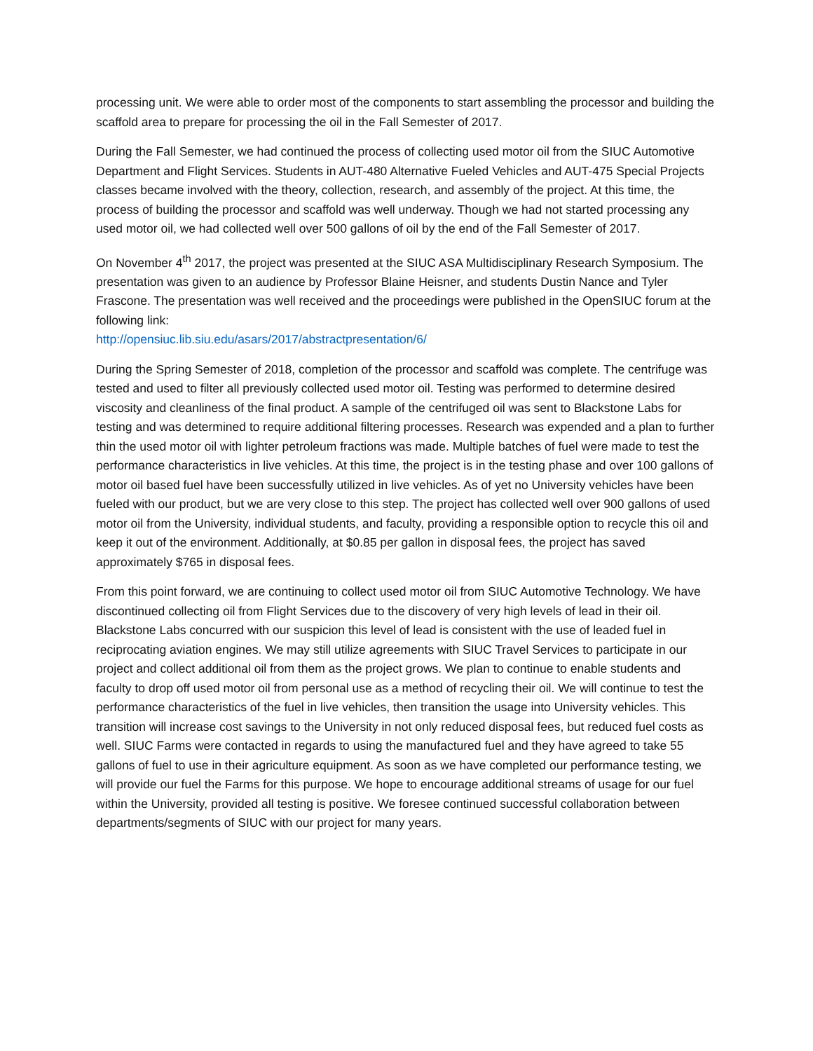processing unit. We were able to order most of the components to start assembling the processor and building the scaffold area to prepare for processing the oil in the Fall Semester of 2017.
During the Fall Semester, we had continued the process of collecting used motor oil from the SIUC Automotive Department and Flight Services. Students in AUT-480 Alternative Fueled Vehicles and AUT-475 Special Projects classes became involved with the theory, collection, research, and assembly of the project. At this time, the process of building the processor and scaffold was well underway. Though we had not started processing any used motor oil, we had collected well over 500 gallons of oil by the end of the Fall Semester of 2017.
On November 4<sup>th</sup> 2017, the project was presented at the SIUC ASA Multidisciplinary Research Symposium. The presentation was given to an audience by Professor Blaine Heisner, and students Dustin Nance and Tyler Frascone. The presentation was well received and the proceedings were published in the OpenSIUC forum at the following link:
http://opensiuc.lib.siu.edu/asars/2017/abstractpresentation/6/
During the Spring Semester of 2018, completion of the processor and scaffold was complete. The centrifuge was tested and used to filter all previously collected used motor oil. Testing was performed to determine desired viscosity and cleanliness of the final product. A sample of the centrifuged oil was sent to Blackstone Labs for testing and was determined to require additional filtering processes. Research was expended and a plan to further thin the used motor oil with lighter petroleum fractions was made. Multiple batches of fuel were made to test the performance characteristics in live vehicles. At this time, the project is in the testing phase and over 100 gallons of motor oil based fuel have been successfully utilized in live vehicles. As of yet no University vehicles have been fueled with our product, but we are very close to this step. The project has collected well over 900 gallons of used motor oil from the University, individual students, and faculty, providing a responsible option to recycle this oil and keep it out of the environment. Additionally, at $0.85 per gallon in disposal fees, the project has saved approximately $765 in disposal fees.
From this point forward, we are continuing to collect used motor oil from SIUC Automotive Technology. We have discontinued collecting oil from Flight Services due to the discovery of very high levels of lead in their oil. Blackstone Labs concurred with our suspicion this level of lead is consistent with the use of leaded fuel in reciprocating aviation engines. We may still utilize agreements with SIUC Travel Services to participate in our project and collect additional oil from them as the project grows. We plan to continue to enable students and faculty to drop off used motor oil from personal use as a method of recycling their oil. We will continue to test the performance characteristics of the fuel in live vehicles, then transition the usage into University vehicles. This transition will increase cost savings to the University in not only reduced disposal fees, but reduced fuel costs as well. SIUC Farms were contacted in regards to using the manufactured fuel and they have agreed to take 55 gallons of fuel to use in their agriculture equipment. As soon as we have completed our performance testing, we will provide our fuel the Farms for this purpose. We hope to encourage additional streams of usage for our fuel within the University, provided all testing is positive. We foresee continued successful collaboration between departments/segments of SIUC with our project for many years.